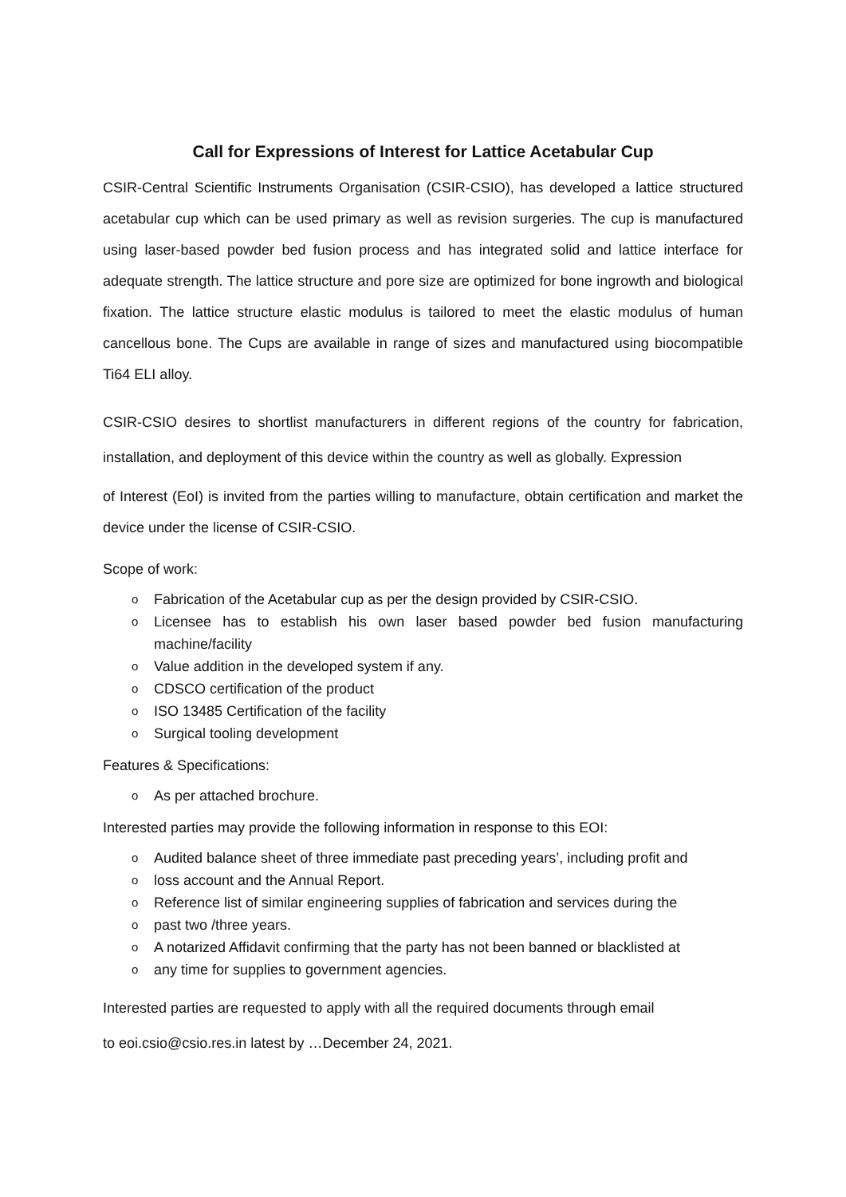Call for Expressions of Interest for Lattice Acetabular Cup
CSIR-Central Scientific Instruments Organisation (CSIR-CSIO), has developed a lattice structured acetabular cup which can be used primary as well as revision surgeries. The cup is manufactured using laser-based powder bed fusion process and has integrated solid and lattice interface for adequate strength. The lattice structure and pore size are optimized for bone ingrowth and biological fixation. The lattice structure elastic modulus is tailored to meet the elastic modulus of human cancellous bone. The Cups are available in range of sizes and manufactured using biocompatible Ti64 ELI alloy.
CSIR-CSIO desires to shortlist manufacturers in different regions of the country for fabrication, installation, and deployment of this device within the country as well as globally. Expression
of Interest (EoI) is invited from the parties willing to manufacture, obtain certification and market the device under the license of CSIR-CSIO.
Scope of work:
o Fabrication of the Acetabular cup as per the design provided by CSIR-CSIO.
o Licensee has to establish his own laser based powder bed fusion manufacturing machine/facility
o Value addition in the developed system if any.
o CDSCO certification of the product
o ISO 13485 Certification of the facility
o Surgical tooling development
Features & Specifications:
o As per attached brochure.
Interested parties may provide the following information in response to this EOI:
o Audited balance sheet of three immediate past preceding years’, including profit and
o loss account and the Annual Report.
o Reference list of similar engineering supplies of fabrication and services during the
o past two /three years.
o A notarized Affidavit confirming that the party has not been banned or blacklisted at
o any time for supplies to government agencies.
Interested parties are requested to apply with all the required documents through email
to eoi.csio@csio.res.in latest by …December 24, 2021.